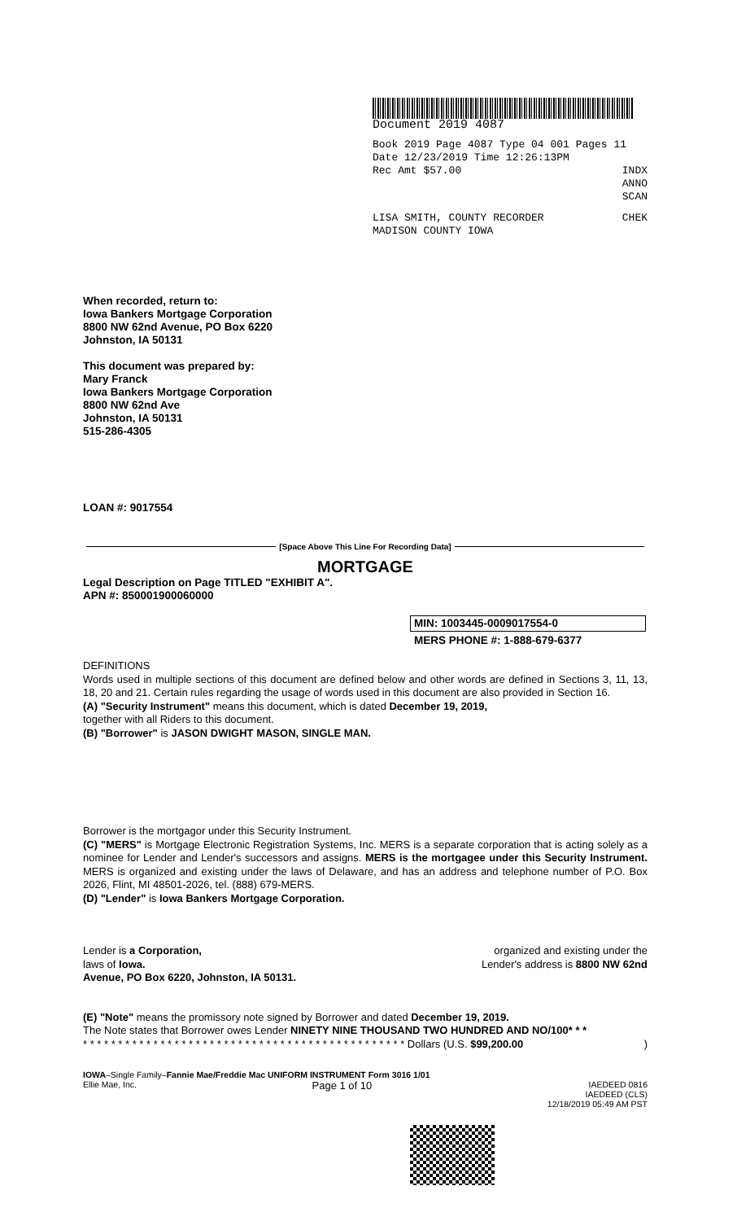Document 2019 4087
Book 2019 Page 4087 Type 04 001 Pages 11
Date 12/23/2019 Time 12:26:13PM
Rec Amt $57.00 INDX
ANNO
SCAN
LISA SMITH, COUNTY RECORDER CHEK
MADISON COUNTY IOWA
When recorded, return to:
Iowa Bankers Mortgage Corporation
8800 NW 62nd Avenue, PO Box 6220
Johnston, IA 50131
This document was prepared by:
Mary Franck
Iowa Bankers Mortgage Corporation
8800 NW 62nd Ave
Johnston, IA 50131
515-286-4305
LOAN #: 9017554
[Space Above This Line For Recording Data]
MORTGAGE
Legal Description on Page TITLED "EXHIBIT A".
APN #: 850001900060000
MIN: 1003445-0009017554-0
MERS PHONE #: 1-888-679-6377
DEFINITIONS
Words used in multiple sections of this document are defined below and other words are defined in Sections 3, 11, 13, 18, 20 and 21. Certain rules regarding the usage of words used in this document are also provided in Section 16.
(A) "Security Instrument" means this document, which is dated December 19, 2019,
together with all Riders to this document.
(B) "Borrower" is JASON DWIGHT MASON, SINGLE MAN.
Borrower is the mortgagor under this Security Instrument.
(C) "MERS" is Mortgage Electronic Registration Systems, Inc. MERS is a separate corporation that is acting solely as a nominee for Lender and Lender's successors and assigns. MERS is the mortgagee under this Security Instrument. MERS is organized and existing under the laws of Delaware, and has an address and telephone number of P.O. Box 2026, Flint, MI 48501-2026, tel. (888) 679-MERS.
(D) "Lender" is Iowa Bankers Mortgage Corporation.
Lender is a Corporation,
laws of Iowa. organized and existing under the
Lender's address is 8800 NW 62nd
Avenue, PO Box 6220, Johnston, IA 50131.
(E) "Note" means the promissory note signed by Borrower and dated December 19, 2019.
The Note states that Borrower owes Lender NINETY NINE THOUSAND TWO HUNDRED AND NO/100* * *
* * * * * * * * * * * * * * * * * * * * * * * * * * * * * * * * * * * * * * * * * * * * * * Dollars (U.S. $99,200.00)
IOWA–Single Family–Fannie Mae/Freddie Mac UNIFORM INSTRUMENT Form 3016 1/01
Ellie Mae, Inc. Page 1 of 10 IAEDEED 0816
IAEDEED (CLS)
12/18/2019 05:49 AM PST